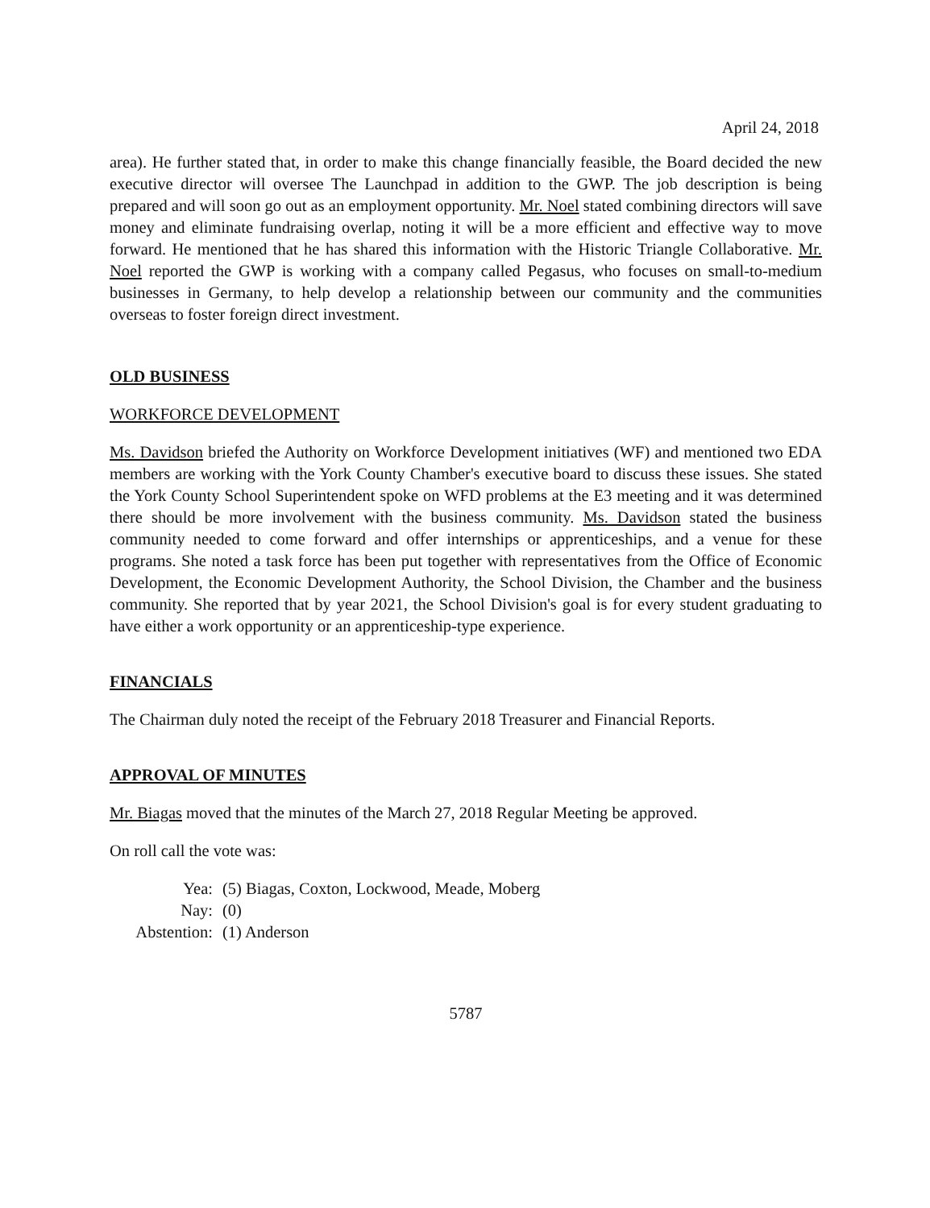April 24, 2018
area). He further stated that, in order to make this change financially feasible, the Board decided the new executive director will oversee The Launchpad in addition to the GWP. The job description is being prepared and will soon go out as an employment opportunity. Mr. Noel stated combining directors will save money and eliminate fundraising overlap, noting it will be a more efficient and effective way to move forward. He mentioned that he has shared this information with the Historic Triangle Collaborative. Mr. Noel reported the GWP is working with a company called Pegasus, who focuses on small-to-medium businesses in Germany, to help develop a relationship between our community and the communities overseas to foster foreign direct investment.
OLD BUSINESS
WORKFORCE DEVELOPMENT
Ms. Davidson briefed the Authority on Workforce Development initiatives (WF) and mentioned two EDA members are working with the York County Chamber's executive board to discuss these issues. She stated the York County School Superintendent spoke on WFD problems at the E3 meeting and it was determined there should be more involvement with the business community. Ms. Davidson stated the business community needed to come forward and offer internships or apprenticeships, and a venue for these programs. She noted a task force has been put together with representatives from the Office of Economic Development, the Economic Development Authority, the School Division, the Chamber and the business community. She reported that by year 2021, the School Division's goal is for every student graduating to have either a work opportunity or an apprenticeship-type experience.
FINANCIALS
The Chairman duly noted the receipt of the February 2018 Treasurer and Financial Reports.
APPROVAL OF MINUTES
Mr. Biagas moved that the minutes of the March 27, 2018 Regular Meeting be approved.
On roll call the vote was:
Yea: (5) Biagas, Coxton, Lockwood, Meade, Moberg
Nay: (0)
Abstention: (1) Anderson
5787